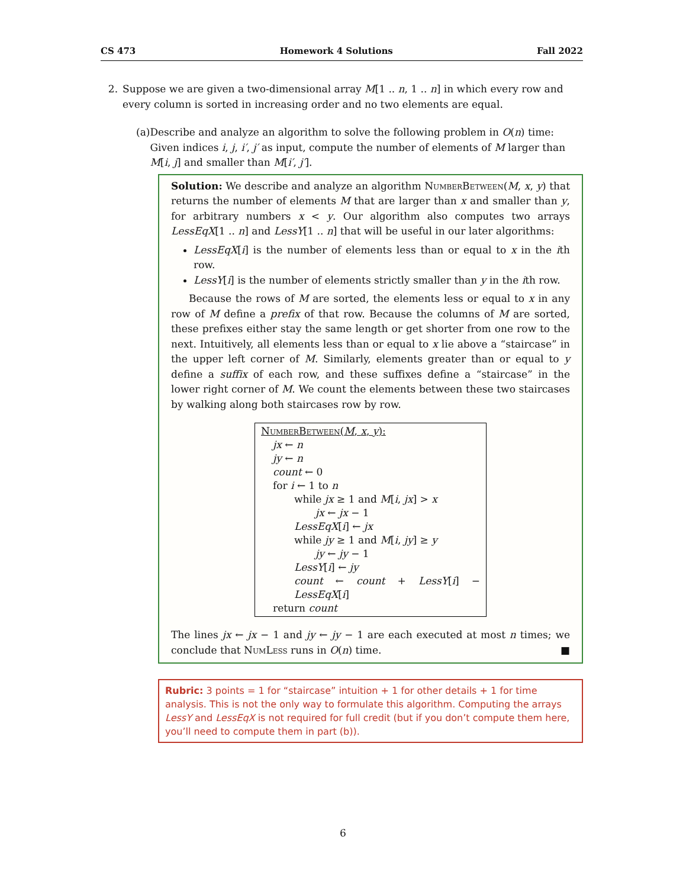CS 473 Homework 4 Solutions Fall 2022
2. Suppose we are given a two-dimensional array M[1 .. n, 1 .. n] in which every row and every column is sorted in increasing order and no two elements are equal.
(a) Describe and analyze an algorithm to solve the following problem in O(n) time: Given indices i, j, i′, j′ as input, compute the number of elements of M larger than M[i, j] and smaller than M[i′, j′].
Solution: We describe and analyze an algorithm NumberBetween(M, x, y) that returns the number of elements M that are larger than x and smaller than y, for arbitrary numbers x < y. Our algorithm also computes two arrays LessEqX[1 .. n] and LessY[1 .. n] that will be useful in our later algorithms:
LessEqX[i] is the number of elements less than or equal to x in the ith row.
LessY[i] is the number of elements strictly smaller than y in the ith row.
Because the rows of M are sorted, the elements less or equal to x in any row of M define a prefix of that row. Because the columns of M are sorted, these prefixes either stay the same length or get shorter from one row to the next. Intuitively, all elements less than or equal to x lie above a “staircase” in the upper left corner of M. Similarly, elements greater than or equal to y define a suffix of each row, and these suffixes define a “staircase” in the lower right corner of M. We count the elements between these two staircases by walking along both staircases row by row.
NumberBetween(M, x, y):
jx ← n
jy ← n
count ← 0
for i ← 1 to n
while jx ≥ 1 and M[i, jx] > x
jx ← jx − 1
LessEqX[i] ← jx
while jy ≥ 1 and M[i, jy] ≥ y
jy ← jy − 1
LessY[i] ← jy
count ← count + LessY[i] − LessEqX[i]
return count
The lines jx ← jx − 1 and jy ← jy − 1 are each executed at most n times; we conclude that NumLess runs in O(n) time. ■
Rubric: 3 points = 1 for “staircase” intuition + 1 for other details + 1 for time analysis. This is not the only way to formulate this algorithm. Computing the arrays LessY and LessEqX is not required for full credit (but if you don’t compute them here, you’ll need to compute them in part (b)).
6